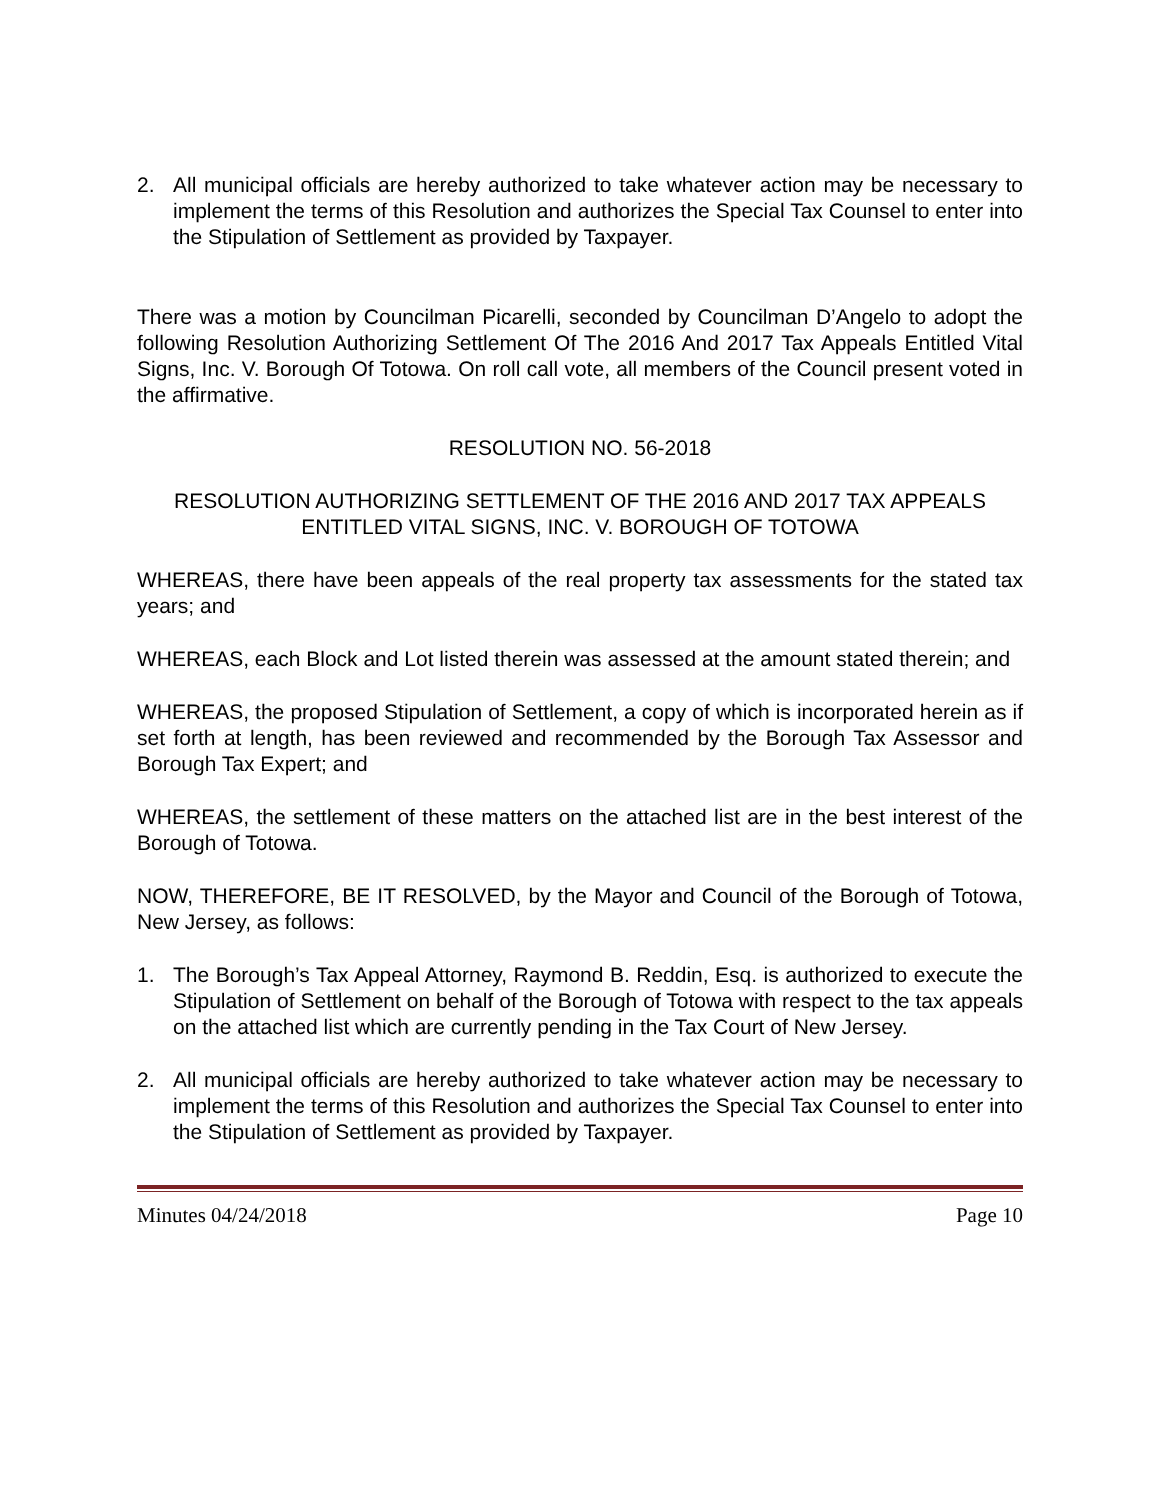2. All municipal officials are hereby authorized to take whatever action may be necessary to implement the terms of this Resolution and authorizes the Special Tax Counsel to enter into the Stipulation of Settlement as provided by Taxpayer.
There was a motion by Councilman Picarelli, seconded by Councilman D’Angelo to adopt the following Resolution Authorizing Settlement Of The 2016 And 2017 Tax Appeals Entitled Vital Signs, Inc. V. Borough Of Totowa. On roll call vote, all members of the Council present voted in the affirmative.
RESOLUTION NO. 56-2018
RESOLUTION AUTHORIZING SETTLEMENT OF THE 2016 AND 2017 TAX APPEALS ENTITLED VITAL SIGNS, INC. V. BOROUGH OF TOTOWA
WHEREAS, there have been appeals of the real property tax assessments for the stated tax years; and
WHEREAS, each Block and Lot listed therein was assessed at the amount stated therein; and
WHEREAS, the proposed Stipulation of Settlement, a copy of which is incorporated herein as if set forth at length, has been reviewed and recommended by the Borough Tax Assessor and Borough Tax Expert; and
WHEREAS, the settlement of these matters on the attached list are in the best interest of the Borough of Totowa.
NOW, THEREFORE, BE IT RESOLVED, by the Mayor and Council of the Borough of Totowa, New Jersey, as follows:
1. The Borough’s Tax Appeal Attorney, Raymond B. Reddin, Esq. is authorized to execute the Stipulation of Settlement on behalf of the Borough of Totowa with respect to the tax appeals on the attached list which are currently pending in the Tax Court of New Jersey.
2. All municipal officials are hereby authorized to take whatever action may be necessary to implement the terms of this Resolution and authorizes the Special Tax Counsel to enter into the Stipulation of Settlement as provided by Taxpayer.
Minutes 04/24/2018 Page 10